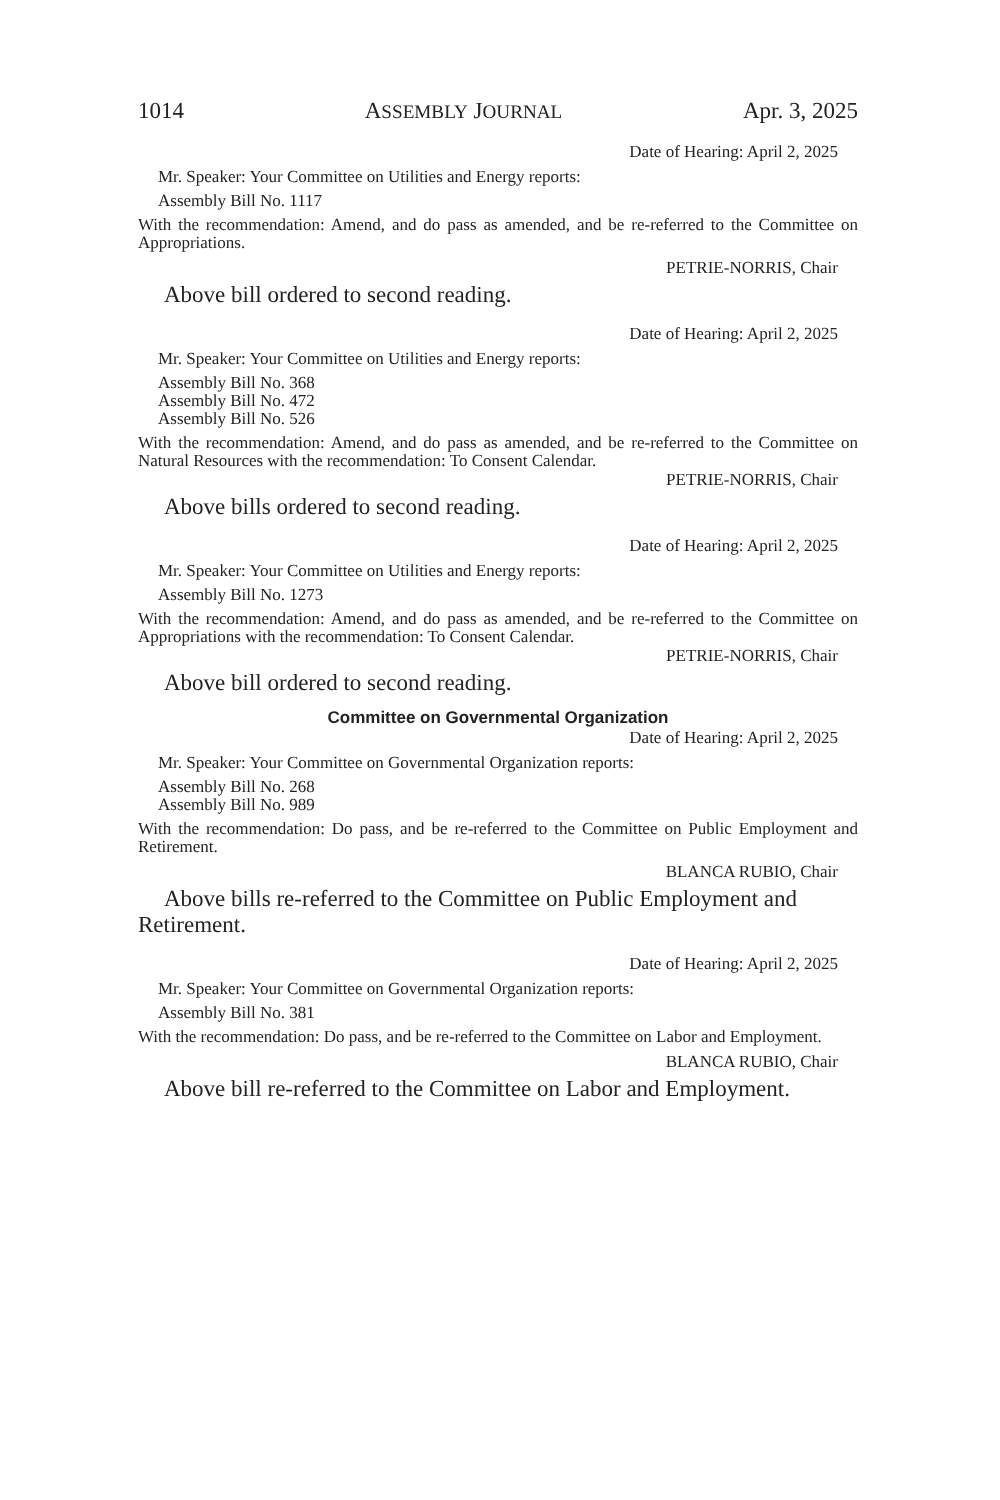1014 ASSEMBLY JOURNAL Apr. 3, 2025
Date of Hearing: April 2, 2025
Mr. Speaker: Your Committee on Utilities and Energy reports:
Assembly Bill No. 1117
With the recommendation: Amend, and do pass as amended, and be re-referred to the Committee on Appropriations.
PETRIE-NORRIS, Chair
Above bill ordered to second reading.
Date of Hearing: April 2, 2025
Mr. Speaker: Your Committee on Utilities and Energy reports:
Assembly Bill No. 368
Assembly Bill No. 472
Assembly Bill No. 526
With the recommendation: Amend, and do pass as amended, and be re-referred to the Committee on Natural Resources with the recommendation: To Consent Calendar.
PETRIE-NORRIS, Chair
Above bills ordered to second reading.
Date of Hearing: April 2, 2025
Mr. Speaker: Your Committee on Utilities and Energy reports:
Assembly Bill No. 1273
With the recommendation: Amend, and do pass as amended, and be re-referred to the Committee on Appropriations with the recommendation: To Consent Calendar.
PETRIE-NORRIS, Chair
Above bill ordered to second reading.
Committee on Governmental Organization
Date of Hearing: April 2, 2025
Mr. Speaker: Your Committee on Governmental Organization reports:
Assembly Bill No. 268
Assembly Bill No. 989
With the recommendation: Do pass, and be re-referred to the Committee on Public Employment and Retirement.
BLANCA RUBIO, Chair
Above bills re-referred to the Committee on Public Employment and Retirement.
Date of Hearing: April 2, 2025
Mr. Speaker: Your Committee on Governmental Organization reports:
Assembly Bill No. 381
With the recommendation: Do pass, and be re-referred to the Committee on Labor and Employment.
BLANCA RUBIO, Chair
Above bill re-referred to the Committee on Labor and Employment.